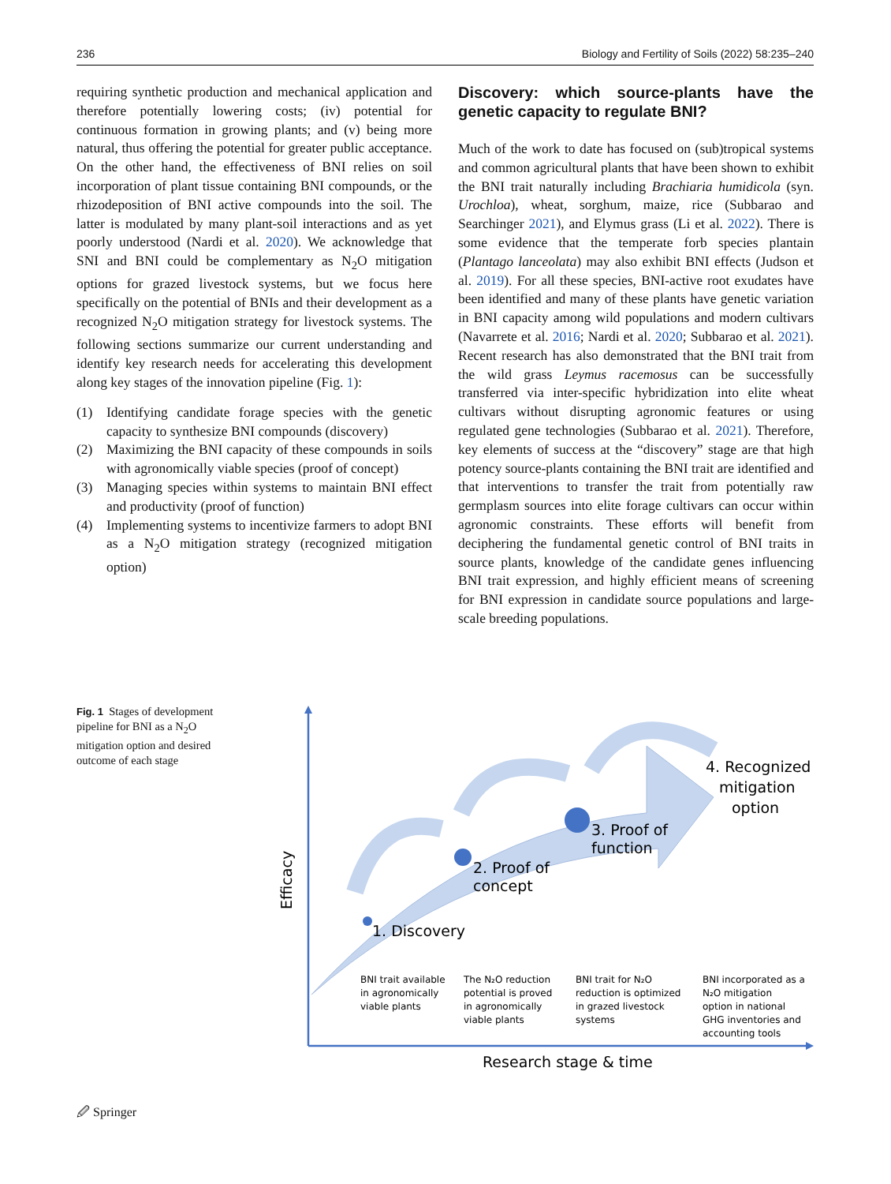236 Biology and Fertility of Soils (2022) 58:235–240
requiring synthetic production and mechanical application and therefore potentially lowering costs; (iv) potential for continuous formation in growing plants; and (v) being more natural, thus offering the potential for greater public acceptance. On the other hand, the effectiveness of BNI relies on soil incorporation of plant tissue containing BNI compounds, or the rhizodeposition of BNI active compounds into the soil. The latter is modulated by many plant-soil interactions and as yet poorly understood (Nardi et al. 2020). We acknowledge that SNI and BNI could be complementary as N<sub>2</sub>O mitigation options for grazed livestock systems, but we focus here specifically on the potential of BNIs and their development as a recognized N<sub>2</sub>O mitigation strategy for livestock systems. The following sections summarize our current understanding and identify key research needs for accelerating this development along key stages of the innovation pipeline (Fig. 1):
(1) Identifying candidate forage species with the genetic capacity to synthesize BNI compounds (discovery)
(2) Maximizing the BNI capacity of these compounds in soils with agronomically viable species (proof of concept)
(3) Managing species within systems to maintain BNI effect and productivity (proof of function)
(4) Implementing systems to incentivize farmers to adopt BNI as a N<sub>2</sub>O mitigation strategy (recognized mitigation option)
Discovery: which source-plants have the genetic capacity to regulate BNI?
Much of the work to date has focused on (sub)tropical systems and common agricultural plants that have been shown to exhibit the BNI trait naturally including Brachiaria humidicola (syn. Urochloa), wheat, sorghum, maize, rice (Subbarao and Searchinger 2021), and Elymus grass (Li et al. 2022). There is some evidence that the temperate forb species plantain (Plantago lanceolata) may also exhibit BNI effects (Judson et al. 2019). For all these species, BNI-active root exudates have been identified and many of these plants have genetic variation in BNI capacity among wild populations and modern cultivars (Navarrete et al. 2016; Nardi et al. 2020; Subbarao et al. 2021). Recent research has also demonstrated that the BNI trait from the wild grass Leymus racemosus can be successfully transferred via inter-specific hybridization into elite wheat cultivars without disrupting agronomic features or using regulated gene technologies (Subbarao et al. 2021). Therefore, key elements of success at the “discovery” stage are that high potency source-plants containing the BNI trait are identified and that interventions to transfer the trait from potentially raw germplasm sources into elite forage cultivars can occur within agronomic constraints. These efforts will benefit from deciphering the fundamental genetic control of BNI traits in source plants, knowledge of the candidate genes influencing BNI trait expression, and highly efficient means of screening for BNI expression in candidate source populations and large-scale breeding populations.
Fig. 1 Stages of development pipeline for BNI as a N<sub>2</sub>O mitigation option and desired outcome of each stage
1. Discovery
2. Proof of
concept
3. Proof of
function
4. Recognized
mitigation
option
Research stage & time
Efficacy
BNI trait available
in agronomically
viable plants
The N₂O reduction
potential is proved
in agronomically
viable plants
BNI trait for N₂O
reduction is optimized
in grazed livestock
systems
BNI incorporated as a
N₂O mitigation
option in national
GHG inventories and
accounting tools
🖉 Springer